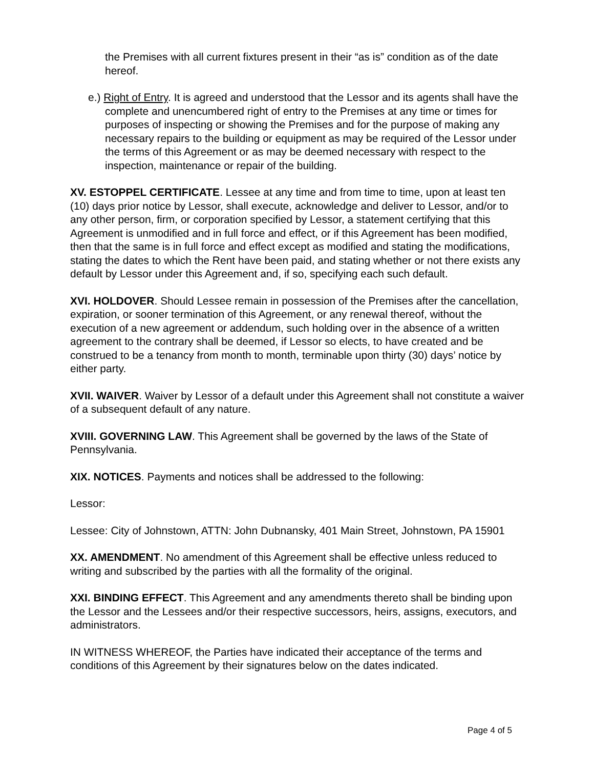the Premises with all current fixtures present in their “as is” condition as of the date hereof.
e.) Right of Entry. It is agreed and understood that the Lessor and its agents shall have the complete and unencumbered right of entry to the Premises at any time or times for purposes of inspecting or showing the Premises and for the purpose of making any necessary repairs to the building or equipment as may be required of the Lessor under the terms of this Agreement or as may be deemed necessary with respect to the inspection, maintenance or repair of the building.
XV. ESTOPPEL CERTIFICATE. Lessee at any time and from time to time, upon at least ten (10) days prior notice by Lessor, shall execute, acknowledge and deliver to Lessor, and/or to any other person, firm, or corporation specified by Lessor, a statement certifying that this Agreement is unmodified and in full force and effect, or if this Agreement has been modified, then that the same is in full force and effect except as modified and stating the modifications, stating the dates to which the Rent have been paid, and stating whether or not there exists any default by Lessor under this Agreement and, if so, specifying each such default.
XVI. HOLDOVER. Should Lessee remain in possession of the Premises after the cancellation, expiration, or sooner termination of this Agreement, or any renewal thereof, without the execution of a new agreement or addendum, such holding over in the absence of a written agreement to the contrary shall be deemed, if Lessor so elects, to have created and be construed to be a tenancy from month to month, terminable upon thirty (30) days’ notice by either party.
XVII. WAIVER. Waiver by Lessor of a default under this Agreement shall not constitute a waiver of a subsequent default of any nature.
XVIII. GOVERNING LAW. This Agreement shall be governed by the laws of the State of Pennsylvania.
XIX. NOTICES. Payments and notices shall be addressed to the following:
Lessor:
Lessee: City of Johnstown, ATTN: John Dubnansky, 401 Main Street, Johnstown, PA 15901
XX. AMENDMENT. No amendment of this Agreement shall be effective unless reduced to writing and subscribed by the parties with all the formality of the original.
XXI. BINDING EFFECT. This Agreement and any amendments thereto shall be binding upon the Lessor and the Lessees and/or their respective successors, heirs, assigns, executors, and administrators.
IN WITNESS WHEREOF, the Parties have indicated their acceptance of the terms and conditions of this Agreement by their signatures below on the dates indicated.
Page 4 of 5